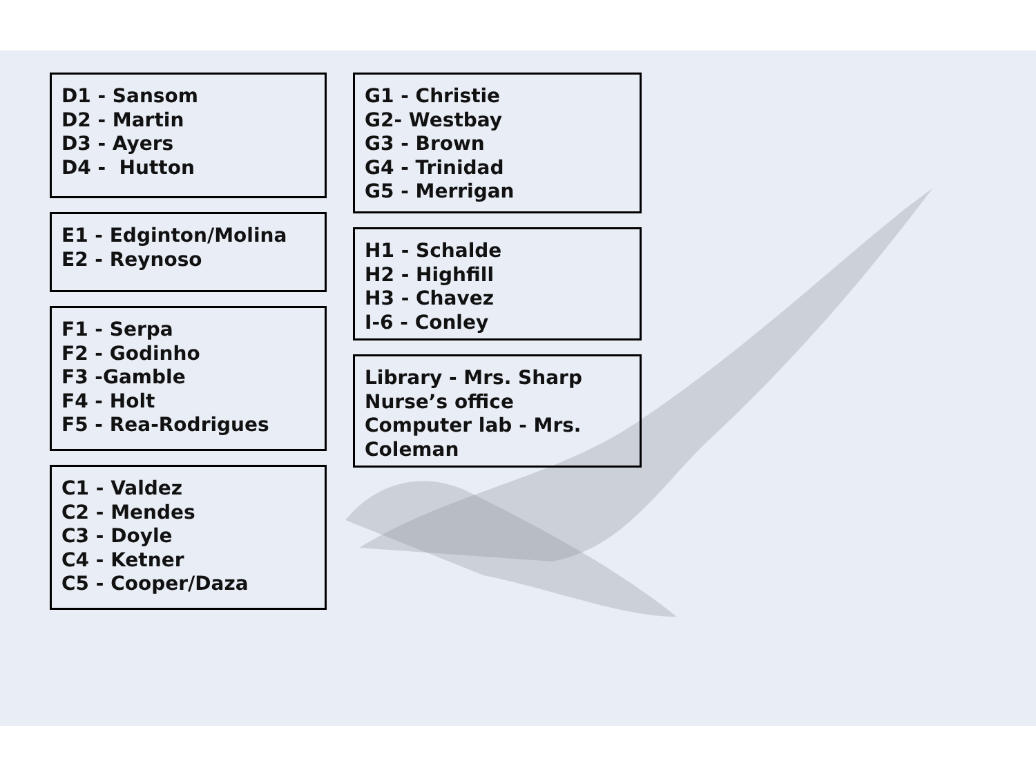D1 - Sansom
D2 - Martin
D3 - Ayers
D4 - Hutton
E1 - Edginton/Molina
E2 - Reynoso
F1 - Serpa
F2 - Godinho
F3 -Gamble
F4 - Holt
F5 - Rea-Rodrigues
C1 - Valdez
C2 - Mendes
C3 - Doyle
C4 - Ketner
C5 - Cooper/Daza
G1 - Christie
G2- Westbay
G3 - Brown
G4 - Trinidad
G5 - Merrigan
H1 - Schalde
H2 - Highfill
H3 - Chavez
I-6 - Conley
Library - Mrs. Sharp
Nurse’s office
Computer lab - Mrs. Coleman